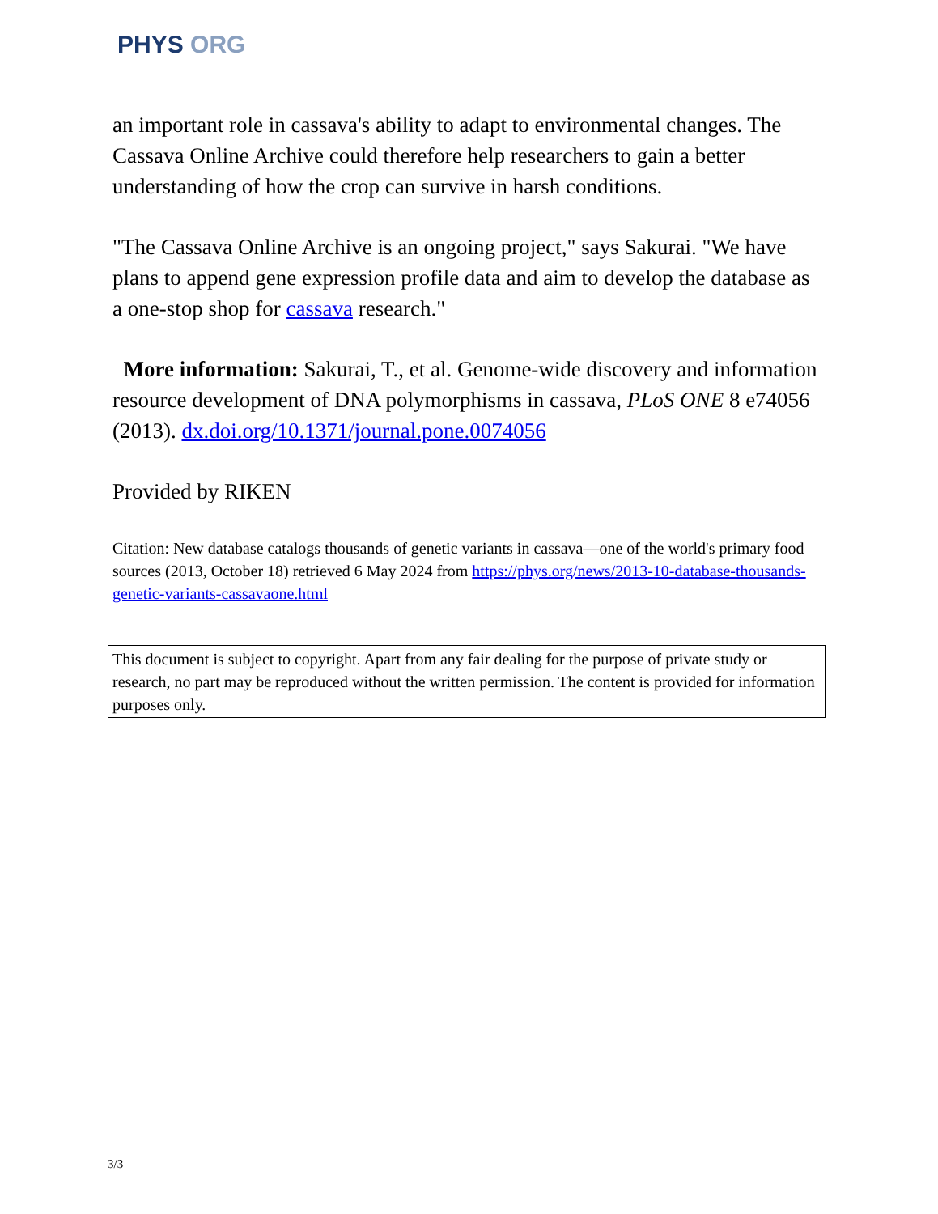PHYS ORG
an important role in cassava's ability to adapt to environmental changes. The Cassava Online Archive could therefore help researchers to gain a better understanding of how the crop can survive in harsh conditions.
"The Cassava Online Archive is an ongoing project," says Sakurai. "We have plans to append gene expression profile data and aim to develop the database as a one-stop shop for cassava research."
More information: Sakurai, T., et al. Genome-wide discovery and information resource development of DNA polymorphisms in cassava, PLoS ONE 8 e74056 (2013). dx.doi.org/10.1371/journal.pone.0074056
Provided by RIKEN
Citation: New database catalogs thousands of genetic variants in cassava—one of the world's primary food sources (2013, October 18) retrieved 6 May 2024 from https://phys.org/news/2013-10-database-thousands-genetic-variants-cassavaone.html
This document is subject to copyright. Apart from any fair dealing for the purpose of private study or research, no part may be reproduced without the written permission. The content is provided for information purposes only.
3/3